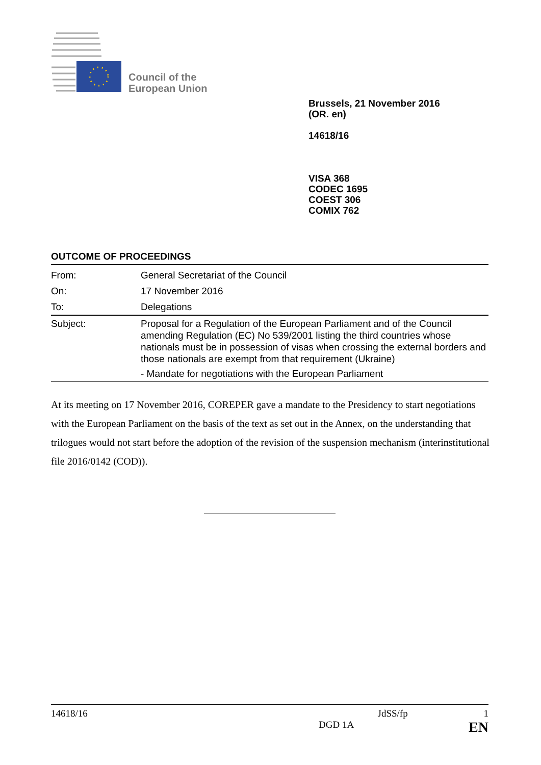Council of the
European Union
Brussels, 21 November 2016
(OR. en)
14618/16
VISA 368
CODEC 1695
COEST 306
COMIX 762
OUTCOME OF PROCEEDINGS
| From: | General Secretariat of the Council |
| On: | 17 November 2016 |
| To: | Delegations |
| Subject: | Proposal for a Regulation of the European Parliament and of the Council amending Regulation (EC) No 539/2001 listing the third countries whose nationals must be in possession of visas when crossing the external borders and those nationals are exempt from that requirement (Ukraine) - Mandate for negotiations with the European Parliament |
At its meeting on 17 November 2016, COREPER gave a mandate to the Presidency to start negotiations with the European Parliament on the basis of the text as set out in the Annex, on the understanding that trilogues would not start before the adoption of the revision of the suspension mechanism (interinstitutional file 2016/0142 (COD)).
14618/16 JdSS/fp 1
DGD 1A EN